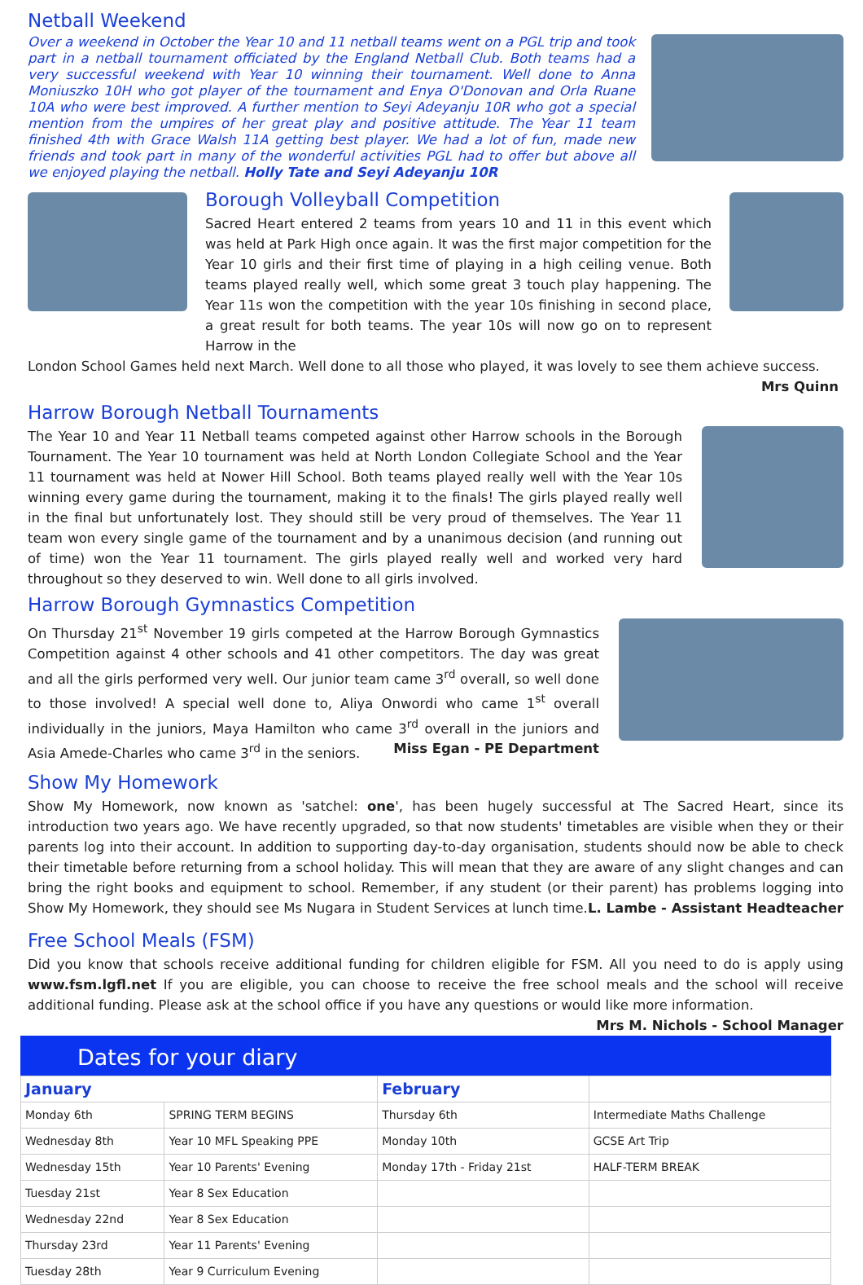Netball Weekend
Over a weekend in October the Year 10 and 11 netball teams went on a PGL trip and took part in a netball tournament officiated by the England Netball Club. Both teams had a very successful weekend with Year 10 winning their tournament. Well done to Anna Moniuszko 10H who got player of the tournament and Enya O'Donovan and Orla Ruane 10A who were best improved. A further mention to Seyi Adeyanju 10R who got a special mention from the umpires of her great play and positive attitude. The Year 11 team finished 4th with Grace Walsh 11A getting best player. We had a lot of fun, made new friends and took part in many of the wonderful activities PGL had to offer but above all we enjoyed playing the netball. Holly Tate and Seyi Adeyanju 10R
Borough Volleyball Competition
Sacred Heart entered 2 teams from years 10 and 11 in this event which was held at Park High once again. It was the first major competition for the Year 10 girls and their first time of playing in a high ceiling venue. Both teams played really well, which some great 3 touch play happening. The Year 11s won the competition with the year 10s finishing in second place, a great result for both teams. The year 10s will now go on to represent Harrow in the
London School Games held next March. Well done to all those who played, it was lovely to see them achieve success.
Mrs Quinn
Harrow Borough Netball Tournaments
The Year 10 and Year 11 Netball teams competed against other Harrow schools in the Borough Tournament. The Year 10 tournament was held at North London Collegiate School and the Year 11 tournament was held at Nower Hill School. Both teams played really well with the Year 10s winning every game during the tournament, making it to the finals! The girls played really well in the final but unfortunately lost. They should still be very proud of themselves. The Year 11 team won every single game of the tournament and by a unanimous decision (and running out of time) won the Year 11 tournament. The girls played really well and worked very hard throughout so they deserved to win. Well done to all girls involved.
Harrow Borough Gymnastics Competition
On Thursday 21<sup>st</sup> November 19 girls competed at the Harrow Borough Gymnastics Competition against 4 other schools and 41 other competitors. The day was great and all the girls performed very well. Our junior team came 3<sup>rd</sup> overall, so well done to those involved! A special well done to, Aliya Onwordi who came 1<sup>st</sup> overall individually in the juniors, Maya Hamilton who came 3<sup>rd</sup> overall in the juniors and Asia Amede-Charles who came 3<sup>rd</sup> in the seniors. Miss Egan - PE Department
Show My Homework
Show My Homework, now known as 'satchel: one', has been hugely successful at The Sacred Heart, since its introduction two years ago. We have recently upgraded, so that now students' timetables are visible when they or their parents log into their account. In addition to supporting day-to-day organisation, students should now be able to check their timetable before returning from a school holiday. This will mean that they are aware of any slight changes and can bring the right books and equipment to school. Remember, if any student (or their parent) has problems logging into Show My Homework, they should see Ms Nugara in Student Services at lunch time. L. Lambe - Assistant Headteacher
Free School Meals (FSM)
Did you know that schools receive additional funding for children eligible for FSM. All you need to do is apply using www.fsm.lgfl.net If you are eligible, you can choose to receive the free school meals and the school will receive additional funding. Please ask at the school office if you have any questions or would like more information.
Mrs M. Nichols - School Manager
Dates for your diary
| January | | February | |
| Monday 6th | SPRING TERM BEGINS | Thursday 6th | Intermediate Maths Challenge |
| Wednesday 8th | Year 10 MFL Speaking PPE | Monday 10th | GCSE Art Trip |
| Wednesday 15th | Year 10 Parents' Evening | Monday 17th - Friday 21st | HALF-TERM BREAK |
| Tuesday 21st | Year 8 Sex Education | | |
| Wednesday 22nd | Year 8 Sex Education | | |
| Thursday 23rd | Year 11 Parents' Evening | | |
| Tuesday 28th | Year 9 Curriculum Evening | | |